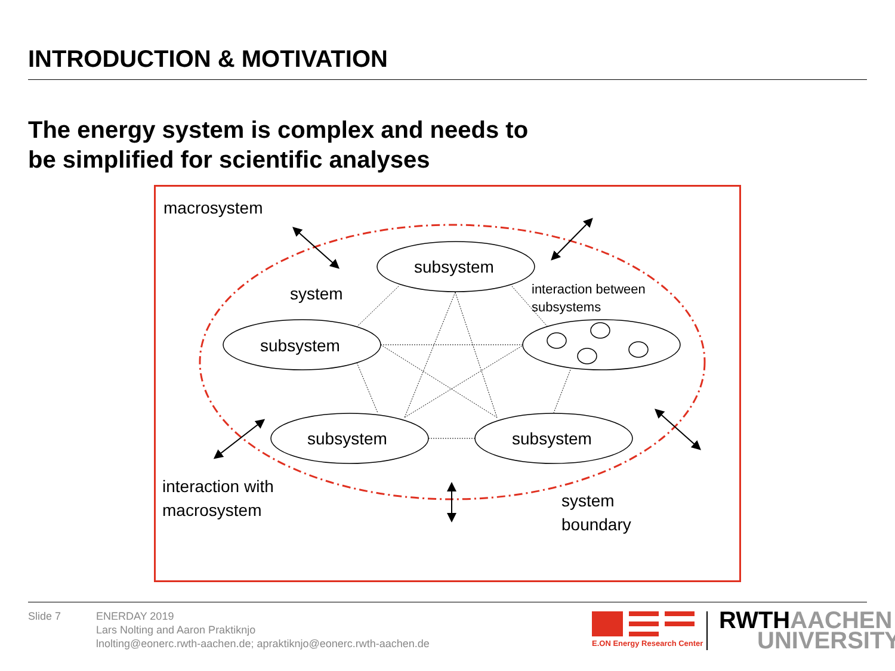INTRODUCTION & MOTIVATION
The energy system is complex and needs to
be simplified for scientific analyses
macrosystem
system
subsystem
subsystem
subsystem
subsystem
interaction with
macrosystem
system
boundary
interaction between
subsystems
Slide 7 ENERDAY 2019
Lars Nolting and Aaron Praktiknjo
lnolting@eonerc.rwth-aachen.de; apraktiknjo@eonerc.rwth-aachen.de
E.ON Energy Research Center
RWTH AACHEN
UNIVERSITY